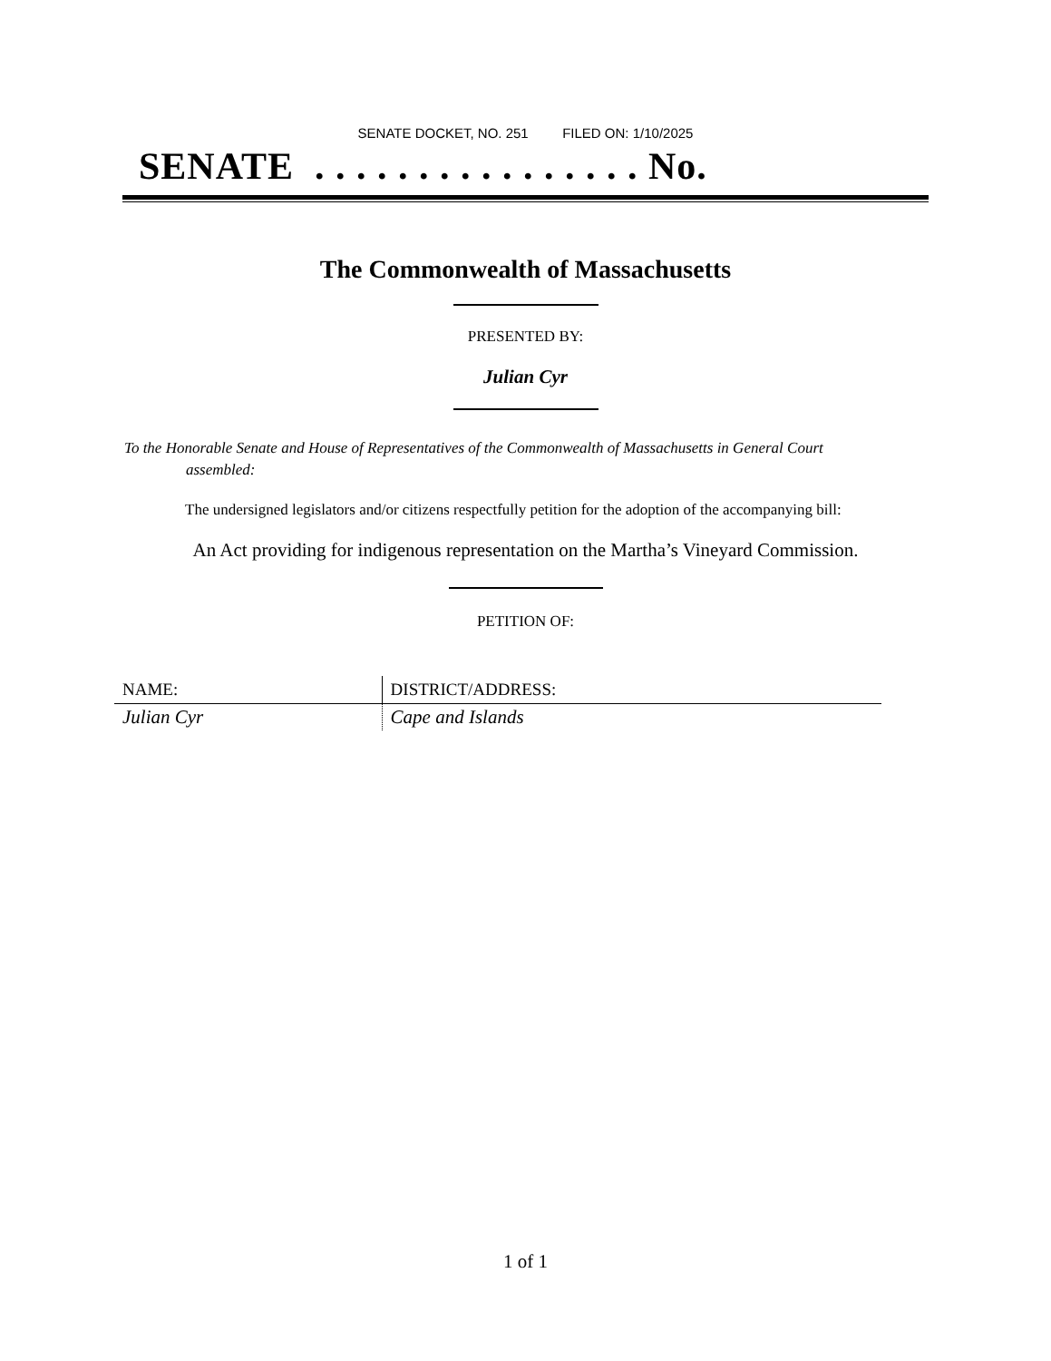SENATE DOCKET, NO. 251 FILED ON: 1/10/2025
SENATE . . . . . . . . . . . . . . . . No.
The Commonwealth of Massachusetts
PRESENTED BY:
Julian Cyr
To the Honorable Senate and House of Representatives of the Commonwealth of Massachusetts in General Court assembled:
The undersigned legislators and/or citizens respectfully petition for the adoption of the accompanying bill:
An Act providing for indigenous representation on the Martha’s Vineyard Commission.
PETITION OF:
| NAME: | DISTRICT/ADDRESS: |
| --- | --- |
| Julian Cyr | Cape and Islands |
1 of 1